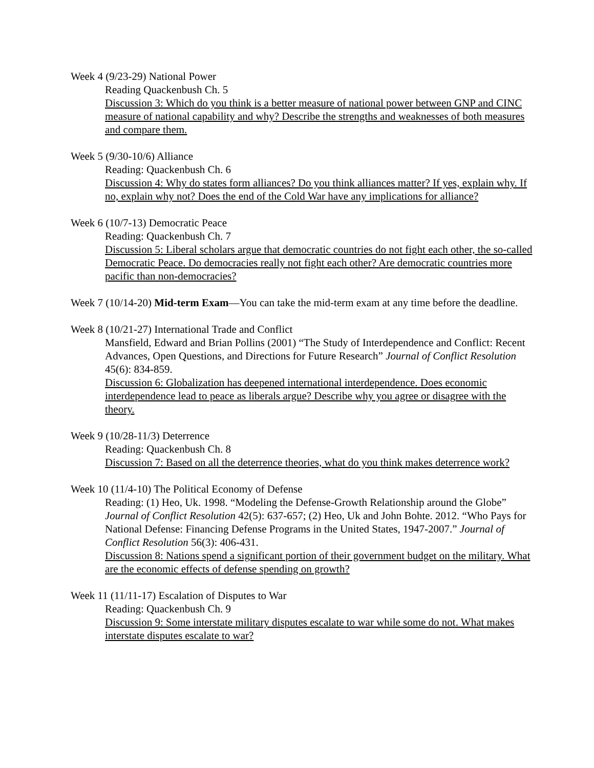Week 4 (9/23-29) National Power
Reading Quackenbush Ch. 5
Discussion 3: Which do you think is a better measure of national power between GNP and CINC measure of national capability and why? Describe the strengths and weaknesses of both measures and compare them.
Week 5 (9/30-10/6) Alliance
Reading: Quackenbush Ch. 6
Discussion 4: Why do states form alliances? Do you think alliances matter? If yes, explain why. If no, explain why not? Does the end of the Cold War have any implications for alliance?
Week 6 (10/7-13) Democratic Peace
Reading: Quackenbush Ch. 7
Discussion 5: Liberal scholars argue that democratic countries do not fight each other, the so-called Democratic Peace. Do democracies really not fight each other? Are democratic countries more pacific than non-democracies?
Week 7 (10/14-20) Mid-term Exam—You can take the mid-term exam at any time before the deadline.
Week 8 (10/21-27) International Trade and Conflict
Mansfield, Edward and Brian Pollins (2001) “The Study of Interdependence and Conflict: Recent Advances, Open Questions, and Directions for Future Research” Journal of Conflict Resolution 45(6): 834-859.
Discussion 6: Globalization has deepened international interdependence. Does economic interdependence lead to peace as liberals argue? Describe why you agree or disagree with the theory.
Week 9 (10/28-11/3) Deterrence
Reading: Quackenbush Ch. 8
Discussion 7: Based on all the deterrence theories, what do you think makes deterrence work?
Week 10 (11/4-10) The Political Economy of Defense
Reading: (1) Heo, Uk. 1998. “Modeling the Defense-Growth Relationship around the Globe” Journal of Conflict Resolution 42(5): 637-657; (2) Heo, Uk and John Bohte. 2012. “Who Pays for National Defense: Financing Defense Programs in the United States, 1947-2007.” Journal of Conflict Resolution 56(3): 406-431.
Discussion 8: Nations spend a significant portion of their government budget on the military. What are the economic effects of defense spending on growth?
Week 11 (11/11-17) Escalation of Disputes to War
Reading: Quackenbush Ch. 9
Discussion 9: Some interstate military disputes escalate to war while some do not. What makes interstate disputes escalate to war?